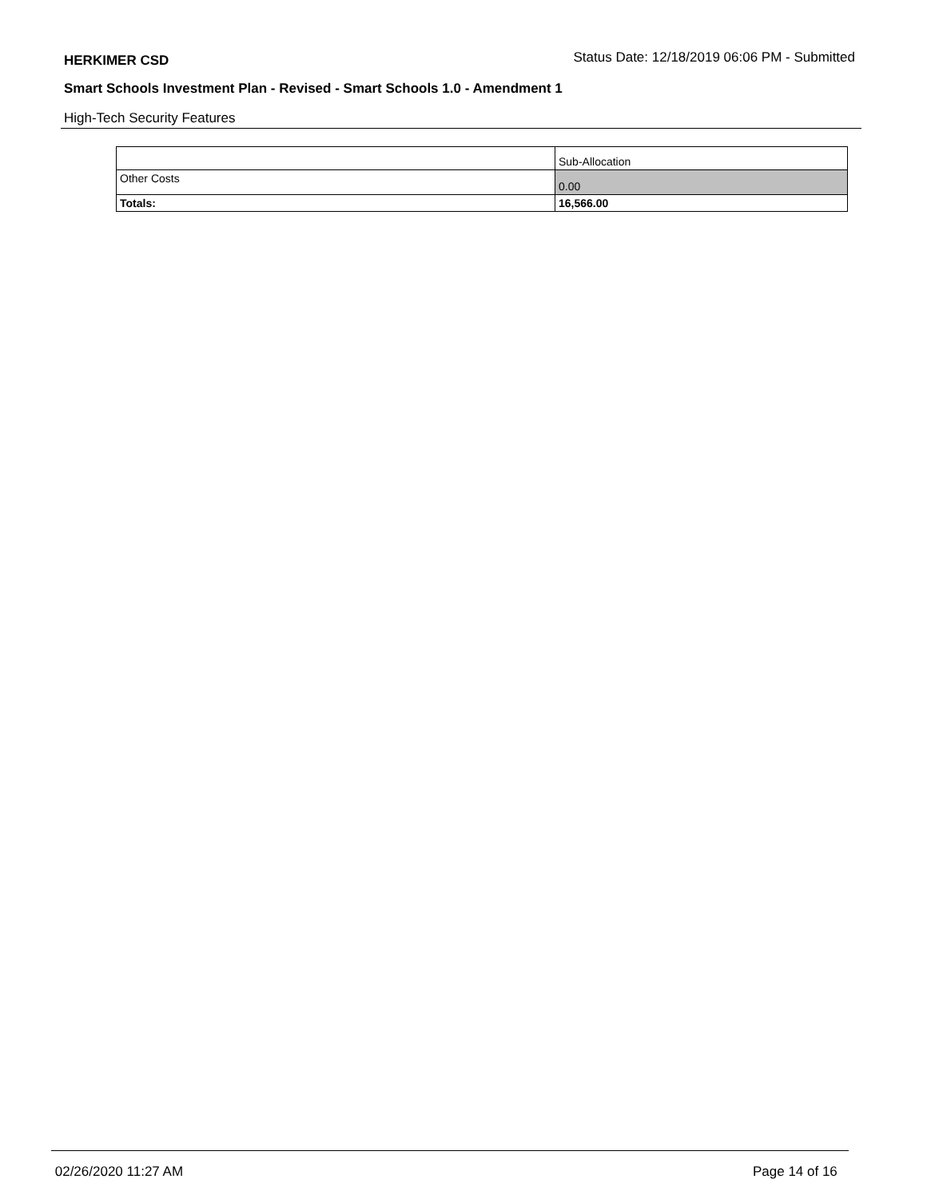HERKIMER CSD Status Date: 12/18/2019 06:06 PM - Submitted
Smart Schools Investment Plan - Revised - Smart Schools 1.0 - Amendment 1
High-Tech Security Features
| | Sub-Allocation |
| Other Costs | 0.00 |
| Totals: | 16,566.00 |
02/26/2020 11:27 AM Page 14 of 16